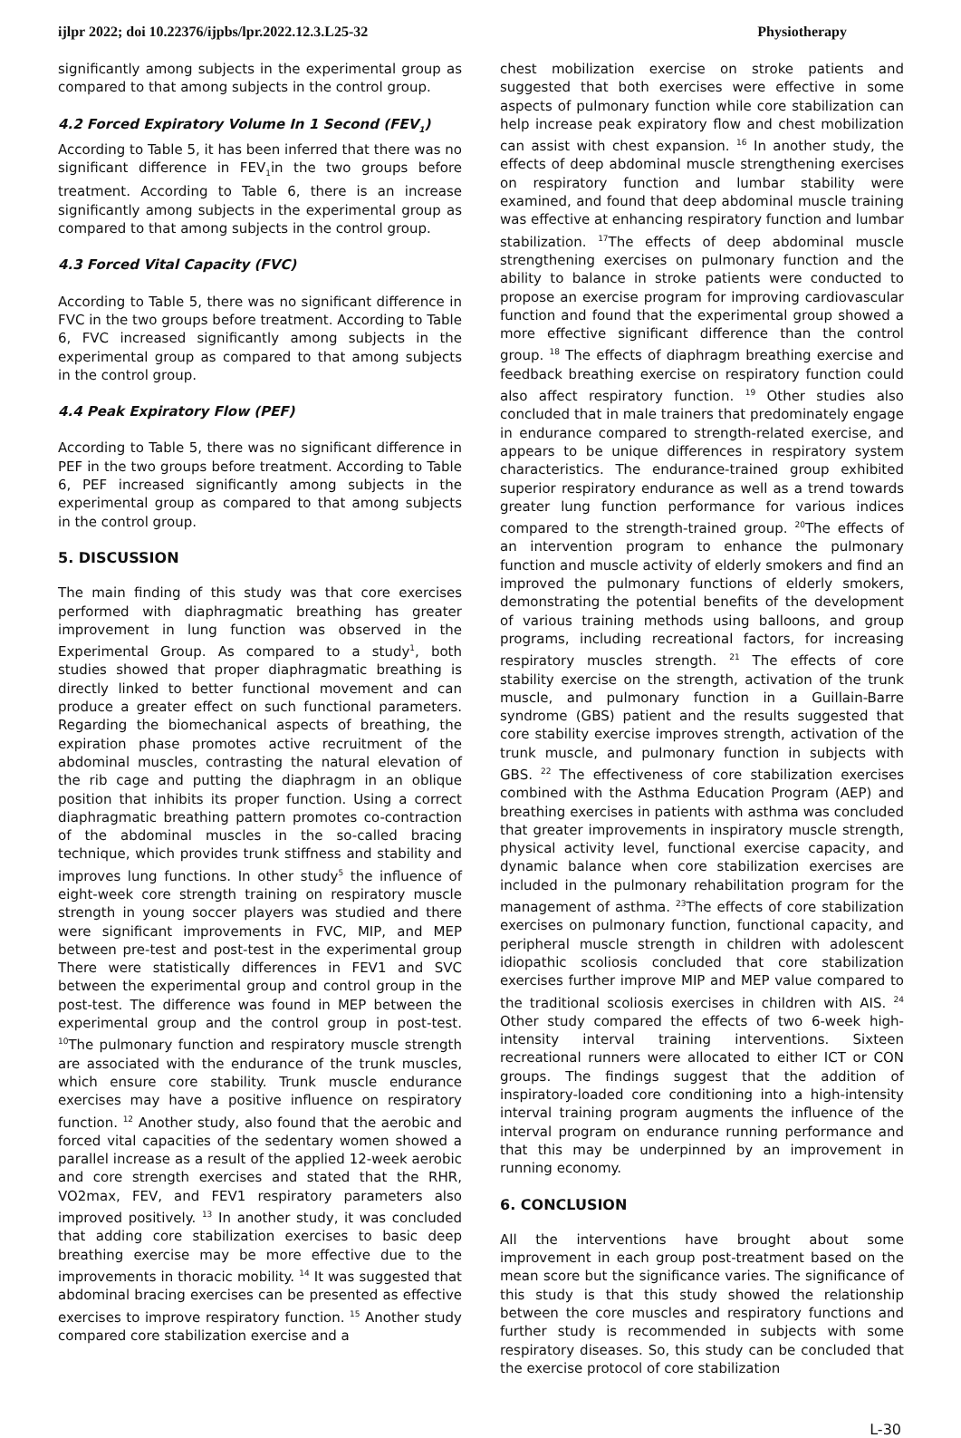ijlpr 2022; doi 10.22376/ijpbs/lpr.2022.12.3.L25-32 Physiotherapy
significantly among subjects in the experimental group as compared to that among subjects in the control group.
4.2 Forced Expiratory Volume In 1 Second (FEV<sub>1</sub>)
According to Table 5, it has been inferred that there was no significant difference in FEV<sub>1</sub>in the two groups before treatment. According to Table 6, there is an increase significantly among subjects in the experimental group as compared to that among subjects in the control group.
4.3 Forced Vital Capacity (FVC)
According to Table 5, there was no significant difference in FVC in the two groups before treatment. According to Table 6, FVC increased significantly among subjects in the experimental group as compared to that among subjects in the control group.
4.4 Peak Expiratory Flow (PEF)
According to Table 5, there was no significant difference in PEF in the two groups before treatment. According to Table 6, PEF increased significantly among subjects in the experimental group as compared to that among subjects in the control group.
5. DISCUSSION
The main finding of this study was that core exercises performed with diaphragmatic breathing has greater improvement in lung function was observed in the Experimental Group. As compared to a study<sup>1</sup>, both studies showed that proper diaphragmatic breathing is directly linked to better functional movement and can produce a greater effect on such functional parameters. Regarding the biomechanical aspects of breathing, the expiration phase promotes active recruitment of the abdominal muscles, contrasting the natural elevation of the rib cage and putting the diaphragm in an oblique position that inhibits its proper function. Using a correct diaphragmatic breathing pattern promotes co-contraction of the abdominal muscles in the so-called bracing technique, which provides trunk stiffness and stability and improves lung functions. In other study<sup>5</sup> the influence of eight-week core strength training on respiratory muscle strength in young soccer players was studied and there were significant improvements in FVC, MIP, and MEP between pre-test and post-test in the experimental group There were statistically differences in FEV1 and SVC between the experimental group and control group in the post-test. The difference was found in MEP between the experimental group and the control group in post-test. <sup>10</sup>The pulmonary function and respiratory muscle strength are associated with the endurance of the trunk muscles, which ensure core stability. Trunk muscle endurance exercises may have a positive influence on respiratory function. <sup>12</sup> Another study, also found that the aerobic and forced vital capacities of the sedentary women showed a parallel increase as a result of the applied 12-week aerobic and core strength exercises and stated that the RHR, VO2max, FEV, and FEV1 respiratory parameters also improved positively. <sup>13</sup> In another study, it was concluded that adding core stabilization exercises to basic deep breathing exercise may be more effective due to the improvements in thoracic mobility. <sup>14</sup> It was suggested that abdominal bracing exercises can be presented as effective exercises to improve respiratory function. <sup>15</sup> Another study compared core stabilization exercise and a
chest mobilization exercise on stroke patients and suggested that both exercises were effective in some aspects of pulmonary function while core stabilization can help increase peak expiratory flow and chest mobilization can assist with chest expansion. <sup>16</sup> In another study, the effects of deep abdominal muscle strengthening exercises on respiratory function and lumbar stability were examined, and found that deep abdominal muscle training was effective at enhancing respiratory function and lumbar stabilization. <sup>17</sup>The effects of deep abdominal muscle strengthening exercises on pulmonary function and the ability to balance in stroke patients were conducted to propose an exercise program for improving cardiovascular function and found that the experimental group showed a more effective significant difference than the control group. <sup>18</sup> The effects of diaphragm breathing exercise and feedback breathing exercise on respiratory function could also affect respiratory function. <sup>19</sup> Other studies also concluded that in male trainers that predominately engage in endurance compared to strength-related exercise, and appears to be unique differences in respiratory system characteristics. The endurance-trained group exhibited superior respiratory endurance as well as a trend towards greater lung function performance for various indices compared to the strength-trained group. <sup>20</sup>The effects of an intervention program to enhance the pulmonary function and muscle activity of elderly smokers and find an improved the pulmonary functions of elderly smokers, demonstrating the potential benefits of the development of various training methods using balloons, and group programs, including recreational factors, for increasing respiratory muscles strength. <sup>21</sup> The effects of core stability exercise on the strength, activation of the trunk muscle, and pulmonary function in a Guillain-Barre syndrome (GBS) patient and the results suggested that core stability exercise improves strength, activation of the trunk muscle, and pulmonary function in subjects with GBS. <sup>22</sup> The effectiveness of core stabilization exercises combined with the Asthma Education Program (AEP) and breathing exercises in patients with asthma was concluded that greater improvements in inspiratory muscle strength, physical activity level, functional exercise capacity, and dynamic balance when core stabilization exercises are included in the pulmonary rehabilitation program for the management of asthma. <sup>23</sup>The effects of core stabilization exercises on pulmonary function, functional capacity, and peripheral muscle strength in children with adolescent idiopathic scoliosis concluded that core stabilization exercises further improve MIP and MEP value compared to the traditional scoliosis exercises in children with AIS. <sup>24</sup> Other study compared the effects of two 6-week high-intensity interval training interventions. Sixteen recreational runners were allocated to either ICT or CON groups. The findings suggest that the addition of inspiratory-loaded core conditioning into a high-intensity interval training program augments the influence of the interval program on endurance running performance and that this may be underpinned by an improvement in running economy.
6. CONCLUSION
All the interventions have brought about some improvement in each group post-treatment based on the mean score but the significance varies. The significance of this study is that this study showed the relationship between the core muscles and respiratory functions and further study is recommended in subjects with some respiratory diseases. So, this study can be concluded that the exercise protocol of core stabilization
L-30